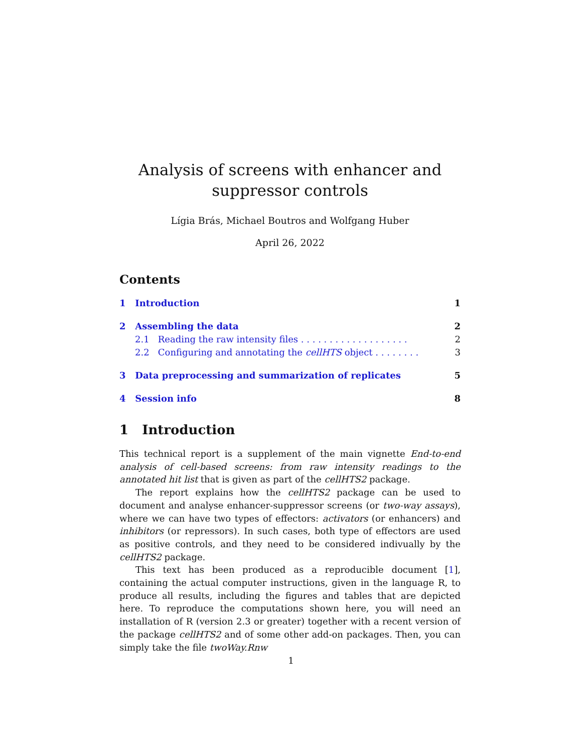Analysis of screens with enhancer and suppressor controls
Lígia Brás, Michael Boutros and Wolfgang Huber
April 26, 2022
Contents
1 Introduction 1
2 Assembling the data 2
2.1 Reading the raw intensity files . . . . . . . . . . . . . . . . . . . 2
2.2 Configuring and annotating the cellHTS object . . . . . . . . 3
3 Data preprocessing and summarization of replicates 5
4 Session info 8
1 Introduction
This technical report is a supplement of the main vignette End-to-end analysis of cell-based screens: from raw intensity readings to the annotated hit list that is given as part of the cellHTS2 package.
The report explains how the cellHTS2 package can be used to document and analyse enhancer-suppressor screens (or two-way assays), where we can have two types of effectors: activators (or enhancers) and inhibitors (or repressors). In such cases, both type of effectors are used as positive controls, and they need to be considered indivually by the cellHTS2 package.
This text has been produced as a reproducible document [1], containing the actual computer instructions, given in the language R, to produce all results, including the figures and tables that are depicted here. To reproduce the computations shown here, you will need an installation of R (version 2.3 or greater) together with a recent version of the package cellHTS2 and of some other add-on packages. Then, you can simply take the file twoWay.Rnw
1